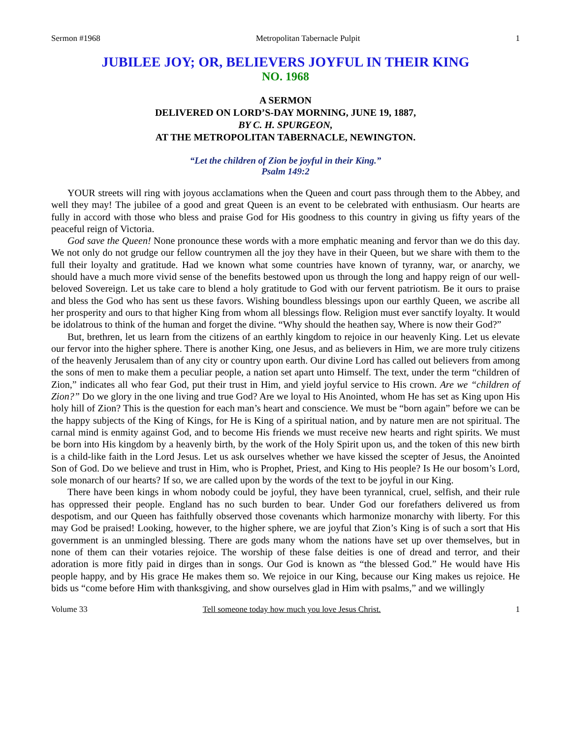Sermon #1968 Metropolitan Tabernacle Pulpit 1
JUBILEE JOY; OR, BELIEVERS JOYFUL IN THEIR KING
NO. 1968
A SERMON
DELIVERED ON LORD’S-DAY MORNING, JUNE 19, 1887,
BY C. H. SPURGEON,
AT THE METROPOLITAN TABERNACLE, NEWINGTON.
“Let the children of Zion be joyful in their King.”
Psalm 149:2
YOUR streets will ring with joyous acclamations when the Queen and court pass through them to the Abbey, and well they may! The jubilee of a good and great Queen is an event to be celebrated with enthusiasm. Our hearts are fully in accord with those who bless and praise God for His goodness to this country in giving us fifty years of the peaceful reign of Victoria.
God save the Queen! None pronounce these words with a more emphatic meaning and fervor than we do this day. We not only do not grudge our fellow countrymen all the joy they have in their Queen, but we share with them to the full their loyalty and gratitude. Had we known what some countries have known of tyranny, war, or anarchy, we should have a much more vivid sense of the benefits bestowed upon us through the long and happy reign of our well-beloved Sovereign. Let us take care to blend a holy gratitude to God with our fervent patriotism. Be it ours to praise and bless the God who has sent us these favors. Wishing boundless blessings upon our earthly Queen, we ascribe all her prosperity and ours to that higher King from whom all blessings flow. Religion must ever sanctify loyalty. It would be idolatrous to think of the human and forget the divine. “Why should the heathen say, Where is now their God?”
But, brethren, let us learn from the citizens of an earthly kingdom to rejoice in our heavenly King. Let us elevate our fervor into the higher sphere. There is another King, one Jesus, and as believers in Him, we are more truly citizens of the heavenly Jerusalem than of any city or country upon earth. Our divine Lord has called out believers from among the sons of men to make them a peculiar people, a nation set apart unto Himself. The text, under the term “children of Zion,” indicates all who fear God, put their trust in Him, and yield joyful service to His crown. Are we “children of Zion?” Do we glory in the one living and true God? Are we loyal to His Anointed, whom He has set as King upon His holy hill of Zion? This is the question for each man’s heart and conscience. We must be “born again” before we can be the happy subjects of the King of Kings, for He is King of a spiritual nation, and by nature men are not spiritual. The carnal mind is enmity against God, and to become His friends we must receive new hearts and right spirits. We must be born into His kingdom by a heavenly birth, by the work of the Holy Spirit upon us, and the token of this new birth is a child-like faith in the Lord Jesus. Let us ask ourselves whether we have kissed the scepter of Jesus, the Anointed Son of God. Do we believe and trust in Him, who is Prophet, Priest, and King to His people? Is He our bosom’s Lord, sole monarch of our hearts? If so, we are called upon by the words of the text to be joyful in our King.
There have been kings in whom nobody could be joyful, they have been tyrannical, cruel, selfish, and their rule has oppressed their people. England has no such burden to bear. Under God our forefathers delivered us from despotism, and our Queen has faithfully observed those covenants which harmonize monarchy with liberty. For this may God be praised! Looking, however, to the higher sphere, we are joyful that Zion’s King is of such a sort that His government is an unmingled blessing. There are gods many whom the nations have set up over themselves, but in none of them can their votaries rejoice. The worship of these false deities is one of dread and terror, and their adoration is more fitly paid in dirges than in songs. Our God is known as “the blessed God.” He would have His people happy, and by His grace He makes them so. We rejoice in our King, because our King makes us rejoice. He bids us “come before Him with thanksgiving, and show ourselves glad in Him with psalms,” and we willingly
Volume 33 Tell someone today how much you love Jesus Christ. 1